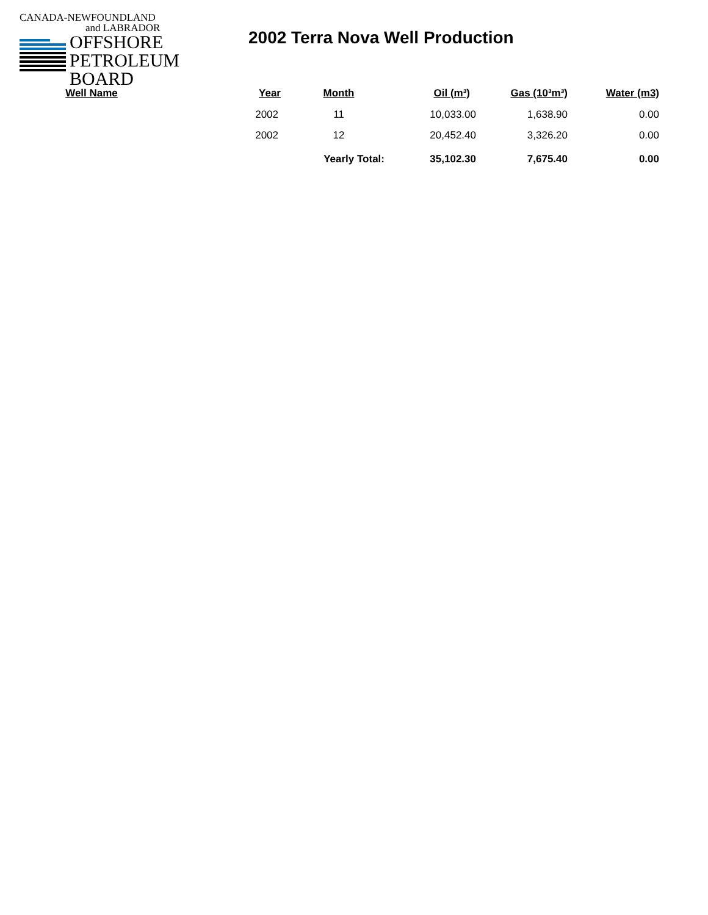CANADA-NEWFOUNDLAND
and LABRADOR
OFFSHORE
PETROLEUM
BOARD
2002 Terra Nova Well Production
| Well Name | Year | Month | Oil (m³) | Gas (10³m³) | Water (m3) |
| --- | --- | --- | --- | --- | --- |
| | 2002 | 11 | 10,033.00 | 1,638.90 | 0.00 |
| | 2002 | 12 | 20,452.40 | 3,326.20 | 0.00 |
| | | Yearly Total: | 35,102.30 | 7,675.40 | 0.00 |